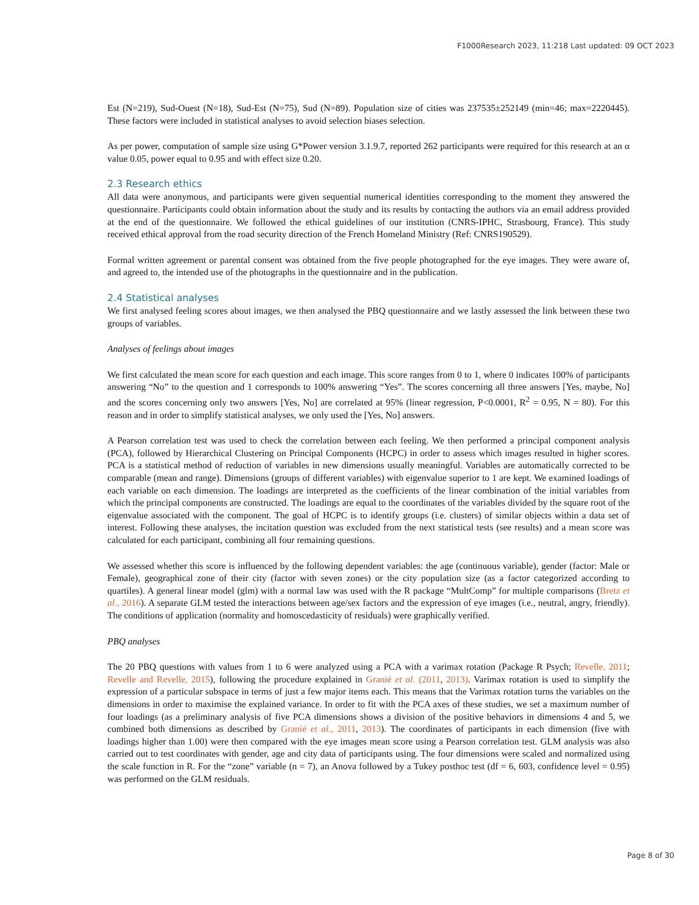F1000Research 2023, 11:218 Last updated: 09 OCT 2023
Est (N=219), Sud-Ouest (N=18), Sud-Est (N=75), Sud (N=89). Population size of cities was 237535±252149 (min=46; max=2220445). These factors were included in statistical analyses to avoid selection biases selection.
As per power, computation of sample size using G*Power version 3.1.9.7, reported 262 participants were required for this research at an α value 0.05, power equal to 0.95 and with effect size 0.20.
2.3 Research ethics
All data were anonymous, and participants were given sequential numerical identities corresponding to the moment they answered the questionnaire. Participants could obtain information about the study and its results by contacting the authors via an email address provided at the end of the questionnaire. We followed the ethical guidelines of our institution (CNRS-IPHC, Strasbourg, France). This study received ethical approval from the road security direction of the French Homeland Ministry (Ref: CNRS190529).
Formal written agreement or parental consent was obtained from the five people photographed for the eye images. They were aware of, and agreed to, the intended use of the photographs in the questionnaire and in the publication.
2.4 Statistical analyses
We first analysed feeling scores about images, we then analysed the PBQ questionnaire and we lastly assessed the link between these two groups of variables.
Analyses of feelings about images
We first calculated the mean score for each question and each image. This score ranges from 0 to 1, where 0 indicates 100% of participants answering “No” to the question and 1 corresponds to 100% answering “Yes”. The scores concerning all three answers [Yes, maybe, No] and the scores concerning only two answers [Yes, No] are correlated at 95% (linear regression, P<0.0001, R<sup>2</sup> = 0.95, N = 80). For this reason and in order to simplify statistical analyses, we only used the [Yes, No] answers.
A Pearson correlation test was used to check the correlation between each feeling. We then performed a principal component analysis (PCA), followed by Hierarchical Clustering on Principal Components (HCPC) in order to assess which images resulted in higher scores. PCA is a statistical method of reduction of variables in new dimensions usually meaningful. Variables are automatically corrected to be comparable (mean and range). Dimensions (groups of different variables) with eigenvalue superior to 1 are kept. We examined loadings of each variable on each dimension. The loadings are interpreted as the coefficients of the linear combination of the initial variables from which the principal components are constructed. The loadings are equal to the coordinates of the variables divided by the square root of the eigenvalue associated with the component. The goal of HCPC is to identify groups (i.e. clusters) of similar objects within a data set of interest. Following these analyses, the incitation question was excluded from the next statistical tests (see results) and a mean score was calculated for each participant, combining all four remaining questions.
We assessed whether this score is influenced by the following dependent variables: the age (continuous variable), gender (factor: Male or Female), geographical zone of their city (factor with seven zones) or the city population size (as a factor categorized according to quartiles). A general linear model (glm) with a normal law was used with the R package “MultComp” for multiple comparisons (Bretz et al., 2016). A separate GLM tested the interactions between age/sex factors and the expression of eye images (i.e., neutral, angry, friendly). The conditions of application (normality and homoscedasticity of residuals) were graphically verified.
PBQ analyses
The 20 PBQ questions with values from 1 to 6 were analyzed using a PCA with a varimax rotation (Package R Psych; Revelle, 2011; Revelle and Revelle, 2015), following the procedure explained in Granié et al. (2011, 2013). Varimax rotation is used to simplify the expression of a particular subspace in terms of just a few major items each. This means that the Varimax rotation turns the variables on the dimensions in order to maximise the explained variance. In order to fit with the PCA axes of these studies, we set a maximum number of four loadings (as a preliminary analysis of five PCA dimensions shows a division of the positive behaviors in dimensions 4 and 5, we combined both dimensions as described by Granié et al., 2011, 2013). The coordinates of participants in each dimension (five with loadings higher than 1.00) were then compared with the eye images mean score using a Pearson correlation test. GLM analysis was also carried out to test coordinates with gender, age and city data of participants using. The four dimensions were scaled and normalized using the scale function in R. For the “zone” variable (n = 7), an Anova followed by a Tukey posthoc test (df = 6, 603, confidence level = 0.95) was performed on the GLM residuals.
Page 8 of 30